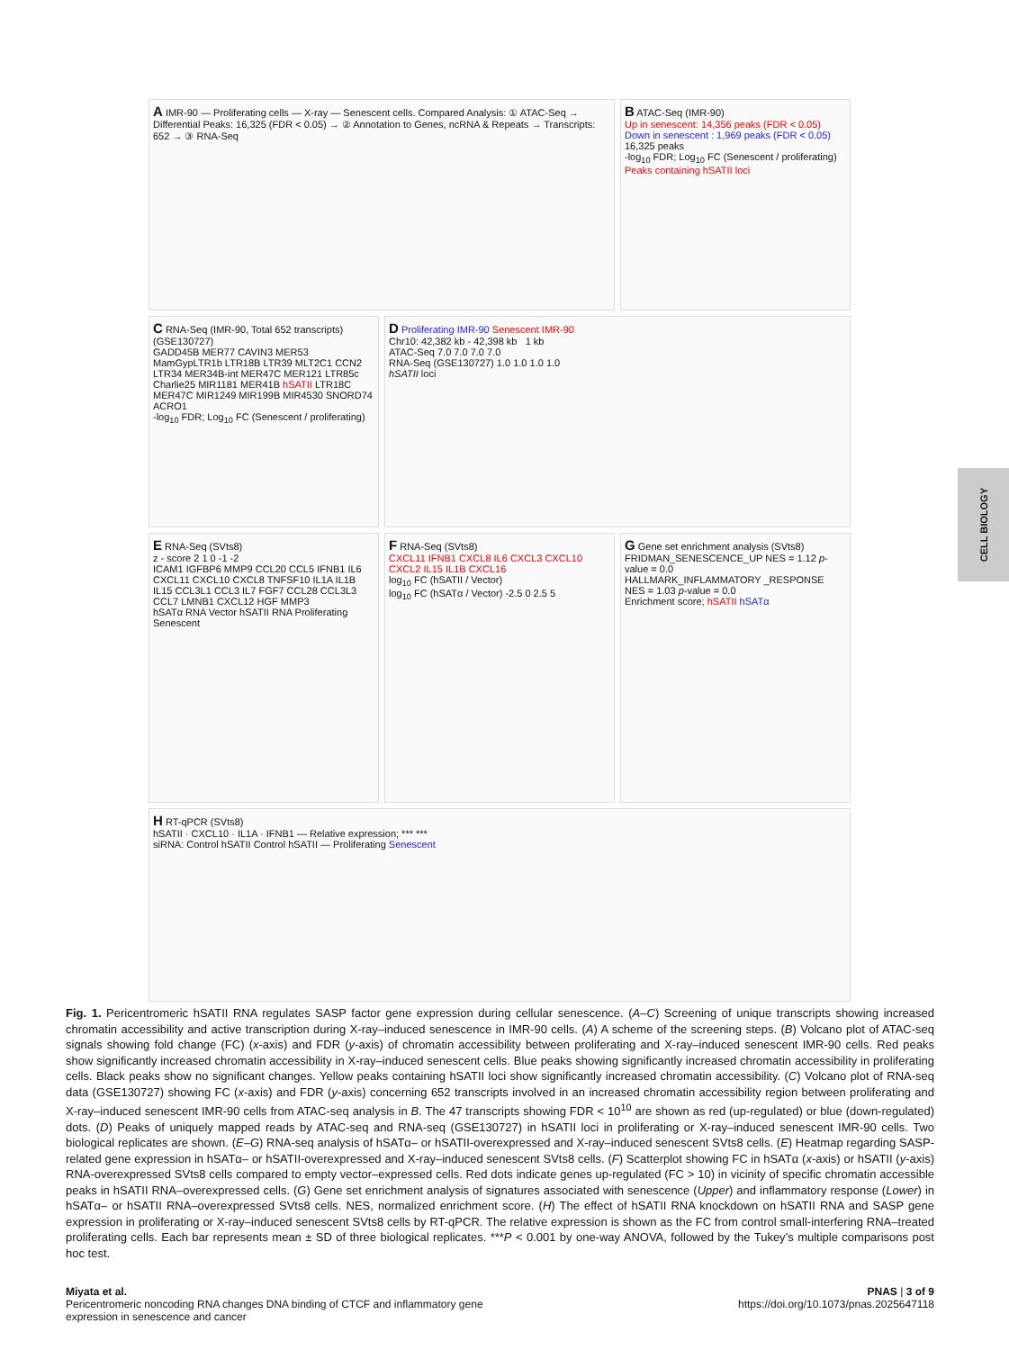A IMR-90 — Proliferating cells — X-ray — Senescent cells. Compared Analysis: ① ATAC-Seq → Differential Peaks: 16,325 (FDR < 0.05) → ② Annotation to Genes, ncRNA & Repeats → Transcripts: 652 → ③ RNA-Seq
B ATAC-Seq (IMR-90)
Up in senescent: 14,356 peaks (FDR < 0.05)
Down in senescent : 1,969 peaks (FDR < 0.05) 16,325 peaks
-log<sub>10</sub> FDR; Log<sub>10</sub> FC (Senescent / proliferating)
Peaks containing hSATII loci
C RNA-Seq (IMR-90, Total 652 transcripts) (GSE130727)
GADD45B MER77 CAVIN3 MER53 MamGypLTR1b LTR18B LTR39 MLT2C1 CCN2 LTR34 MER34B-int MER47C MER121 LTR85c Charlie25 MIR1181 MER41B hSATII LTR18C MER47C MIR1249 MIR199B MIR4530 SNORD74 ACRO1
-log<sub>10</sub> FDR; Log<sub>10</sub> FC (Senescent / proliferating)
D Proliferating IMR-90 Senescent IMR-90
Chr10: 42,382 kb - 42,398 kb 1 kb
ATAC-Seq 7.0 7.0 7.0 7.0
RNA-Seq (GSE130727) 1.0 1.0 1.0 1.0
hSATII loci
E RNA-Seq (SVts8)
z - score 2 1 0 -1 -2
ICAM1 IGFBP6 MMP9 CCL20 CCL5 IFNB1 IL6 CXCL11 CXCL10 CXCL8 TNFSF10 IL1A IL1B IL15 CCL3L1 CCL3 IL7 FGF7 CCL28 CCL3L3 CCL7 LMNB1 CXCL12 HGF MMP3
hSATα RNA Vector hSATII RNA Proliferating Senescent
F RNA-Seq (SVts8)
CXCL11 IFNB1 CXCL8 IL6 CXCL3 CXCL10 CXCL2 IL15 IL1B CXCL16
log<sub>10</sub> FC (hSATII / Vector)
log<sub>10</sub> FC (hSATα / Vector) -2.5 0 2.5 5
G Gene set enrichment analysis (SVts8)
FRIDMAN_SENESCENCE_UP NES = 1.12 p-value = 0.0
HALLMARK_INFLAMMATORY _RESPONSE NES = 1.03 p-value = 0.0
Enrichment score; hSATII hSATα
H RT-qPCR (SVts8)
hSATII · CXCL10 · IL1A · IFNB1 — Relative expression; *** ***
siRNA: Control hSATII Control hSATII — Proliferating Senescent
Fig. 1. Pericentromeric hSATII RNA regulates SASP factor gene expression during cellular senescence. (A–C) Screening of unique transcripts showing increased chromatin accessibility and active transcription during X-ray–induced senescence in IMR-90 cells. (A) A scheme of the screening steps. (B) Volcano plot of ATAC-seq signals showing fold change (FC) (x-axis) and FDR (y-axis) of chromatin accessibility between proliferating and X-ray–induced senescent IMR-90 cells. Red peaks show significantly increased chromatin accessibility in X-ray–induced senescent cells. Blue peaks showing significantly increased chromatin accessibility in proliferating cells. Black peaks show no significant changes. Yellow peaks containing hSATII loci show significantly increased chromatin accessibility. (C) Volcano plot of RNA-seq data (GSE130727) showing FC (x-axis) and FDR (y-axis) concerning 652 transcripts involved in an increased chromatin accessibility region between proliferating and X-ray–induced senescent IMR-90 cells from ATAC-seq analysis in B. The 47 transcripts showing FDR < 10<sup>10</sup> are shown as red (up-regulated) or blue (down-regulated) dots. (D) Peaks of uniquely mapped reads by ATAC-seq and RNA-seq (GSE130727) in hSATII loci in proliferating or X-ray–induced senescent IMR-90 cells. Two biological replicates are shown. (E–G) RNA-seq analysis of hSATα– or hSATII-overexpressed and X-ray–induced senescent SVts8 cells. (E) Heatmap regarding SASP-related gene expression in hSATα– or hSATII-overexpressed and X-ray–induced senescent SVts8 cells. (F) Scatterplot showing FC in hSATα (x-axis) or hSATII (y-axis) RNA-overexpressed SVts8 cells compared to empty vector–expressed cells. Red dots indicate genes up-regulated (FC > 10) in vicinity of specific chromatin accessible peaks in hSATII RNA–overexpressed cells. (G) Gene set enrichment analysis of signatures associated with senescence (Upper) and inflammatory response (Lower) in hSATα– or hSATII RNA–overexpressed SVts8 cells. NES, normalized enrichment score. (H) The effect of hSATII RNA knockdown on hSATII RNA and SASP gene expression in proliferating or X-ray–induced senescent SVts8 cells by RT-qPCR. The relative expression is shown as the FC from control small-interfering RNA–treated proliferating cells. Each bar represents mean ± SD of three biological replicates. ***P < 0.001 by one-way ANOVA, followed by the Tukey’s multiple comparisons post hoc test.
Miyata et al.
Pericentromeric noncoding RNA changes DNA binding of CTCF and inflammatory gene
expression in senescence and cancer
PNAS | 3 of 9
https://doi.org/10.1073/pnas.2025647118
CELL BIOLOGY